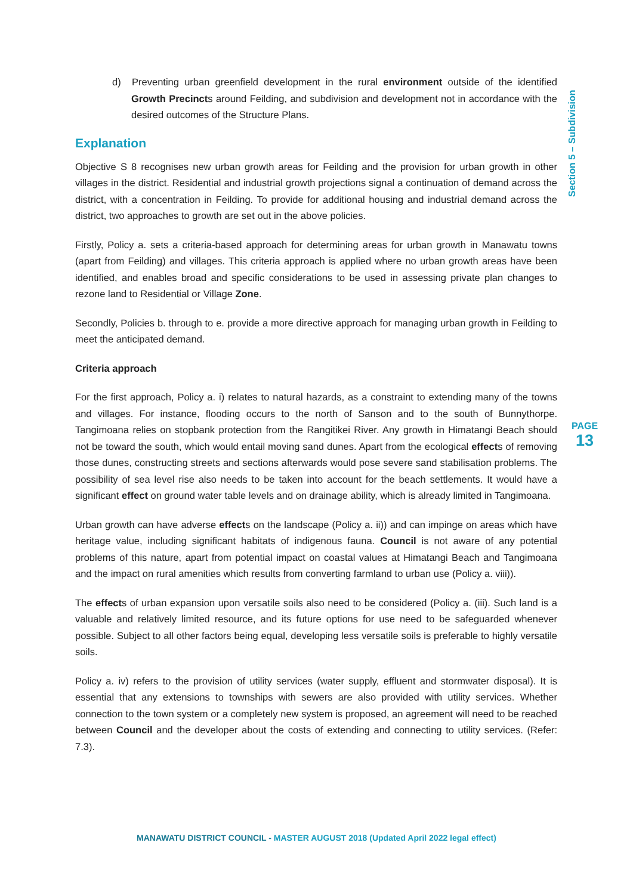d) Preventing urban greenfield development in the rural environment outside of the identified Growth Precincts around Feilding, and subdivision and development not in accordance with the desired outcomes of the Structure Plans.
Explanation
Objective S 8 recognises new urban growth areas for Feilding and the provision for urban growth in other villages in the district. Residential and industrial growth projections signal a continuation of demand across the district, with a concentration in Feilding. To provide for additional housing and industrial demand across the district, two approaches to growth are set out in the above policies.
Firstly, Policy a. sets a criteria-based approach for determining areas for urban growth in Manawatu towns (apart from Feilding) and villages. This criteria approach is applied where no urban growth areas have been identified, and enables broad and specific considerations to be used in assessing private plan changes to rezone land to Residential or Village Zone.
Secondly, Policies b. through to e. provide a more directive approach for managing urban growth in Feilding to meet the anticipated demand.
Criteria approach
For the first approach, Policy a. i) relates to natural hazards, as a constraint to extending many of the towns and villages. For instance, flooding occurs to the north of Sanson and to the south of Bunnythorpe. Tangimoana relies on stopbank protection from the Rangitikei River. Any growth in Himatangi Beach should not be toward the south, which would entail moving sand dunes. Apart from the ecological effects of removing those dunes, constructing streets and sections afterwards would pose severe sand stabilisation problems. The possibility of sea level rise also needs to be taken into account for the beach settlements. It would have a significant effect on ground water table levels and on drainage ability, which is already limited in Tangimoana.
Urban growth can have adverse effects on the landscape (Policy a. ii)) and can impinge on areas which have heritage value, including significant habitats of indigenous fauna. Council is not aware of any potential problems of this nature, apart from potential impact on coastal values at Himatangi Beach and Tangimoana and the impact on rural amenities which results from converting farmland to urban use (Policy a. viii)).
The effects of urban expansion upon versatile soils also need to be considered (Policy a. (iii). Such land is a valuable and relatively limited resource, and its future options for use need to be safeguarded whenever possible. Subject to all other factors being equal, developing less versatile soils is preferable to highly versatile soils.
Policy a. iv) refers to the provision of utility services (water supply, effluent and stormwater disposal). It is essential that any extensions to townships with sewers are also provided with utility services. Whether connection to the town system or a completely new system is proposed, an agreement will need to be reached between Council and the developer about the costs of extending and connecting to utility services. (Refer: 7.3).
Section 5 – Subdivision
PAGE
13
MANAWATU DISTRICT COUNCIL - MASTER AUGUST 2018 (Updated April 2022 legal effect)